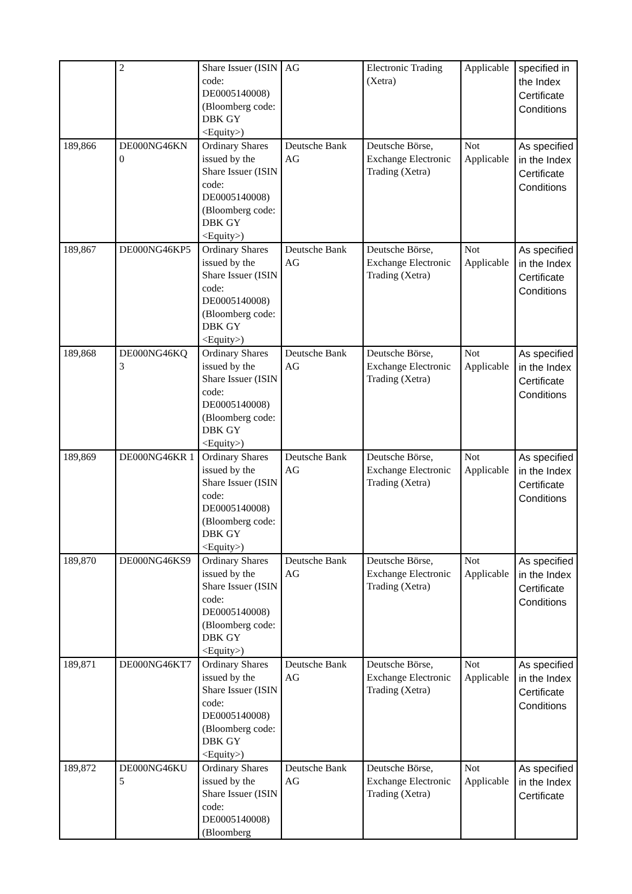| | 2 | Share Issuer (ISIN code: DE0005140008) (Bloomberg code: DBK GY <Equity>) | AG | Electronic Trading (Xetra) | Applicable | specified in the Index Certificate Conditions |
| 189,866 | DE000NG46KN 0 | Ordinary Shares issued by the Share Issuer (ISIN code: DE0005140008) (Bloomberg code: DBK GY <Equity>) | Deutsche Bank AG | Deutsche Börse, Exchange Electronic Trading (Xetra) | Not Applicable | As specified in the Index Certificate Conditions |
| 189,867 | DE000NG46KP5 | Ordinary Shares issued by the Share Issuer (ISIN code: DE0005140008) (Bloomberg code: DBK GY <Equity>) | Deutsche Bank AG | Deutsche Börse, Exchange Electronic Trading (Xetra) | Not Applicable | As specified in the Index Certificate Conditions |
| 189,868 | DE000NG46KQ 3 | Ordinary Shares issued by the Share Issuer (ISIN code: DE0005140008) (Bloomberg code: DBK GY <Equity>) | Deutsche Bank AG | Deutsche Börse, Exchange Electronic Trading (Xetra) | Not Applicable | As specified in the Index Certificate Conditions |
| 189,869 | DE000NG46KR 1 | Ordinary Shares issued by the Share Issuer (ISIN code: DE0005140008) (Bloomberg code: DBK GY <Equity>) | Deutsche Bank AG | Deutsche Börse, Exchange Electronic Trading (Xetra) | Not Applicable | As specified in the Index Certificate Conditions |
| 189,870 | DE000NG46KS9 | Ordinary Shares issued by the Share Issuer (ISIN code: DE0005140008) (Bloomberg code: DBK GY <Equity>) | Deutsche Bank AG | Deutsche Börse, Exchange Electronic Trading (Xetra) | Not Applicable | As specified in the Index Certificate Conditions |
| 189,871 | DE000NG46KT7 | Ordinary Shares issued by the Share Issuer (ISIN code: DE0005140008) (Bloomberg code: DBK GY <Equity>) | Deutsche Bank AG | Deutsche Börse, Exchange Electronic Trading (Xetra) | Not Applicable | As specified in the Index Certificate Conditions |
| 189,872 | DE000NG46KU 5 | Ordinary Shares issued by the Share Issuer (ISIN code: DE0005140008) (Bloomberg | Deutsche Bank AG | Deutsche Börse, Exchange Electronic Trading (Xetra) | Not Applicable | As specified in the Index Certificate |